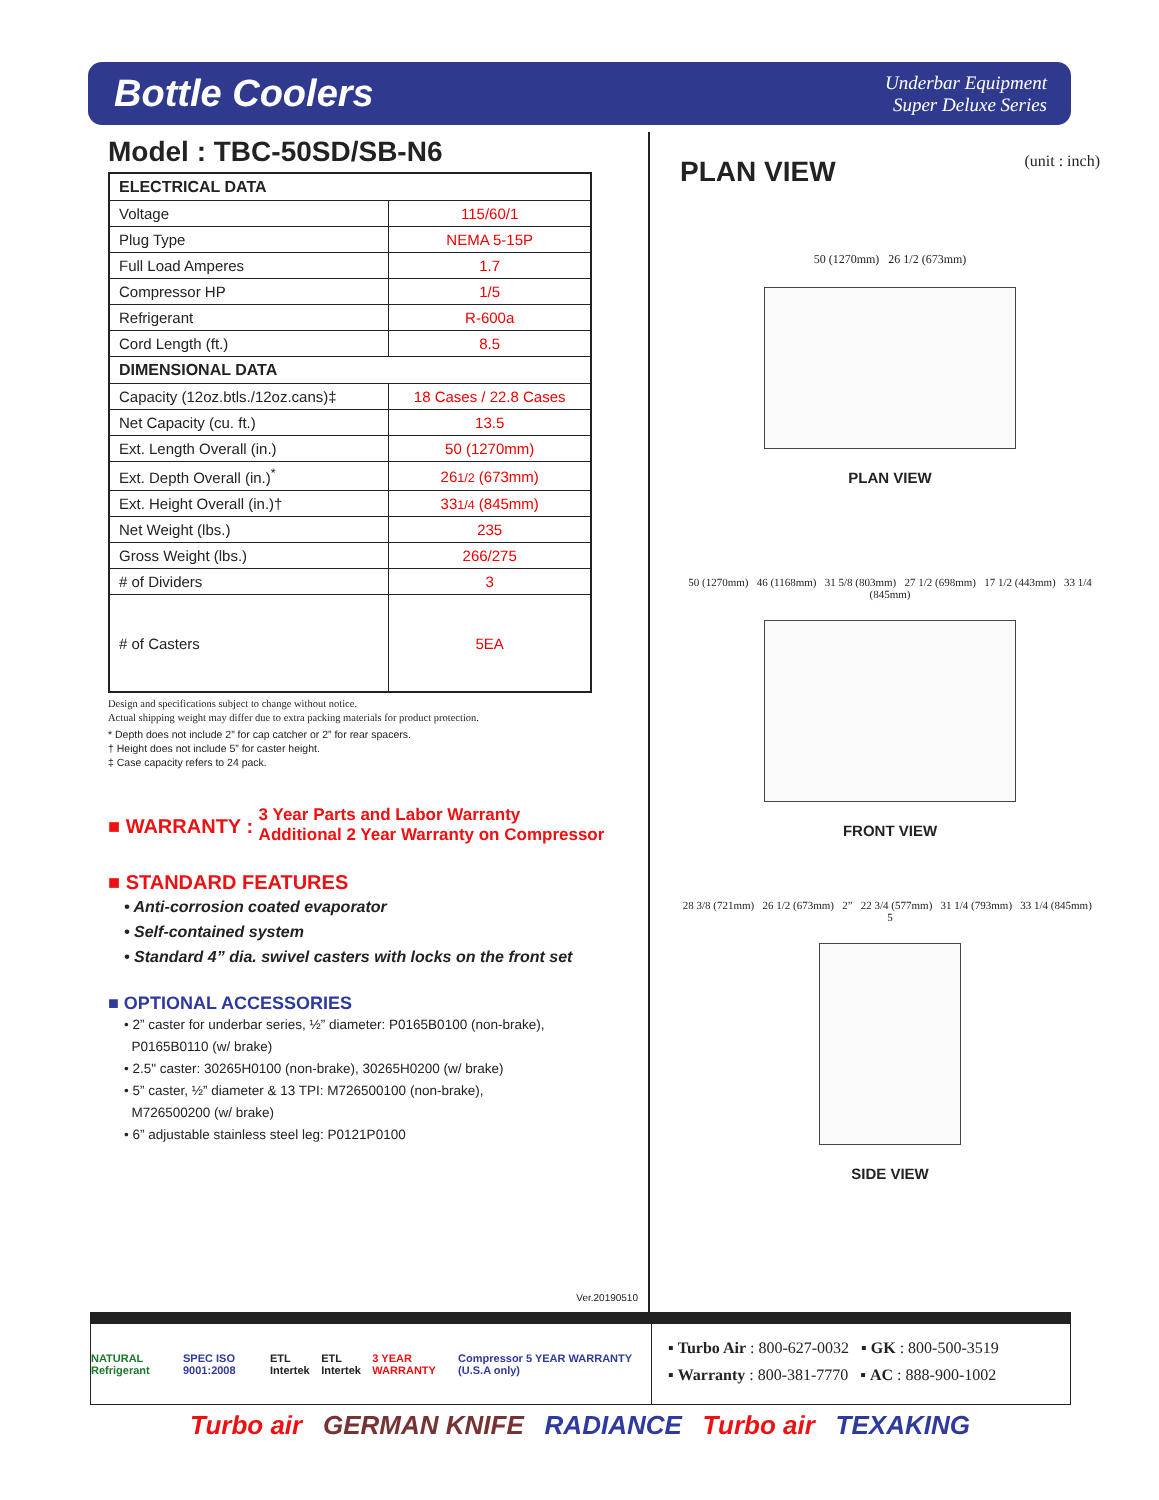Bottle Coolers
Underbar Equipment
Super Deluxe Series
Model : TBC-50SD/SB-N6
| ELECTRICAL DATA | |
| Voltage | 115/60/1 |
| Plug Type | NEMA 5-15P |
| Full Load Amperes | 1.7 |
| Compressor HP | 1/5 |
| Refrigerant | R-600a |
| Cord Length (ft.) | 8.5 |
| DIMENSIONAL DATA | |
| Capacity (12oz.btls./12oz.cans)‡ | 18 Cases / 22.8 Cases |
| Net Capacity (cu. ft.) | 13.5 |
| Ext. Length Overall (in.) | 50 (1270mm) |
| Ext. Depth Overall (in.)<sup>*</sup> | 26 1/2 (673mm) |
| Ext. Height Overall (in.)† | 33 1/4 (845mm) |
| Net Weight (lbs.) | 235 |
| Gross Weight (lbs.) | 266/275 |
| # of Dividers | 3 |
| # of Casters | 5EA |
Design and specifications subject to change without notice.
Actual shipping weight may differ due to extra packing materials for product protection.
* Depth does not include 2” for cap catcher or 2” for rear spacers.
† Height does not include 5” for caster height.
‡ Case capacity refers to 24 pack.
■ WARRANTY : 3 Year Parts and Labor Warranty
Additional 2 Year Warranty on Compressor
■ STANDARD FEATURES
• Anti-corrosion coated evaporator
• Self-contained system
• Standard 4” dia. swivel casters with locks on the front set
■ OPTIONAL ACCESSORIES
• 2” caster for underbar series, ½” diameter: P0165B0100 (non-brake),
P0165B0110 (w/ brake)
• 2.5" caster: 30265H0100 (non-brake), 30265H0200 (w/ brake)
• 5” caster, ½” diameter & 13 TPI: M726500100 (non-brake),
M726500200 (w/ brake)
• 6” adjustable stainless steel leg: P0121P0100
Ver.20190510
PLAN VIEW
(unit : inch)
50 (1270mm) 26 1/2 (673mm)
PLAN VIEW
50 (1270mm) 46 (1168mm) 31 5/8 (803mm) 27 1/2 (698mm) 17 1/2 (443mm) 33 1/4 (845mm)
FRONT VIEW
28 3/8 (721mm) 26 1/2 (673mm) 2” 22 3/4 (577mm) 31 1/4 (793mm) 33 1/4 (845mm) 5
SIDE VIEW
NATURAL Refrigerant SPEC ISO 9001:2008 ETL Intertek ETL Intertek 3 YEAR WARRANTY Compressor 5 YEAR WARRANTY (U.S.A only)
▪ Turbo Air : 800-627-0032 ▪ GK : 800-500-3519
▪ Warranty : 800-381-7770 ▪ AC : 888-900-1002
Turbo air GERMAN KNIFE RADIANCE Turbo air TEXAKING